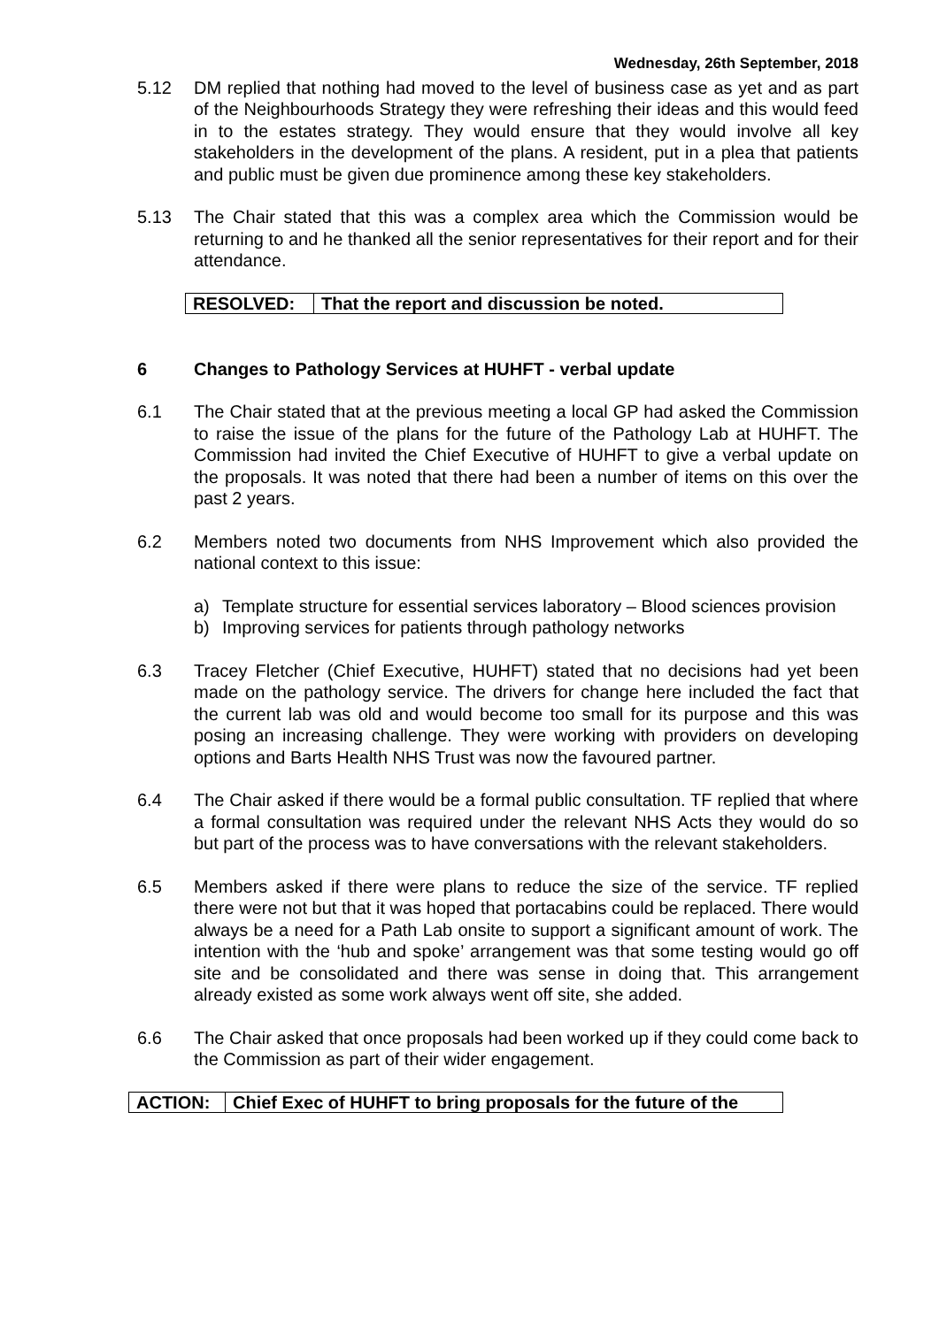Wednesday, 26th September, 2018
5.12 DM replied that nothing had moved to the level of business case as yet and as part of the Neighbourhoods Strategy they were refreshing their ideas and this would feed in to the estates strategy. They would ensure that they would involve all key stakeholders in the development of the plans. A resident, put in a plea that patients and public must be given due prominence among these key stakeholders.
5.13 The Chair stated that this was a complex area which the Commission would be returning to and he thanked all the senior representatives for their report and for their attendance.
| RESOLVED: | That the report and discussion be noted. |
6 Changes to Pathology Services at HUHFT - verbal update
6.1 The Chair stated that at the previous meeting a local GP had asked the Commission to raise the issue of the plans for the future of the Pathology Lab at HUHFT. The Commission had invited the Chief Executive of HUHFT to give a verbal update on the proposals. It was noted that there had been a number of items on this over the past 2 years.
6.2 Members noted two documents from NHS Improvement which also provided the national context to this issue:
a) Template structure for essential services laboratory – Blood sciences provision
b) Improving services for patients through pathology networks
6.3 Tracey Fletcher (Chief Executive, HUHFT) stated that no decisions had yet been made on the pathology service. The drivers for change here included the fact that the current lab was old and would become too small for its purpose and this was posing an increasing challenge. They were working with providers on developing options and Barts Health NHS Trust was now the favoured partner.
6.4 The Chair asked if there would be a formal public consultation. TF replied that where a formal consultation was required under the relevant NHS Acts they would do so but part of the process was to have conversations with the relevant stakeholders.
6.5 Members asked if there were plans to reduce the size of the service. TF replied there were not but that it was hoped that portacabins could be replaced. There would always be a need for a Path Lab onsite to support a significant amount of work. The intention with the ‘hub and spoke’ arrangement was that some testing would go off site and be consolidated and there was sense in doing that. This arrangement already existed as some work always went off site, she added.
6.6 The Chair asked that once proposals had been worked up if they could come back to the Commission as part of their wider engagement.
| ACTION: | Chief Exec of HUHFT to bring proposals for the future of the |